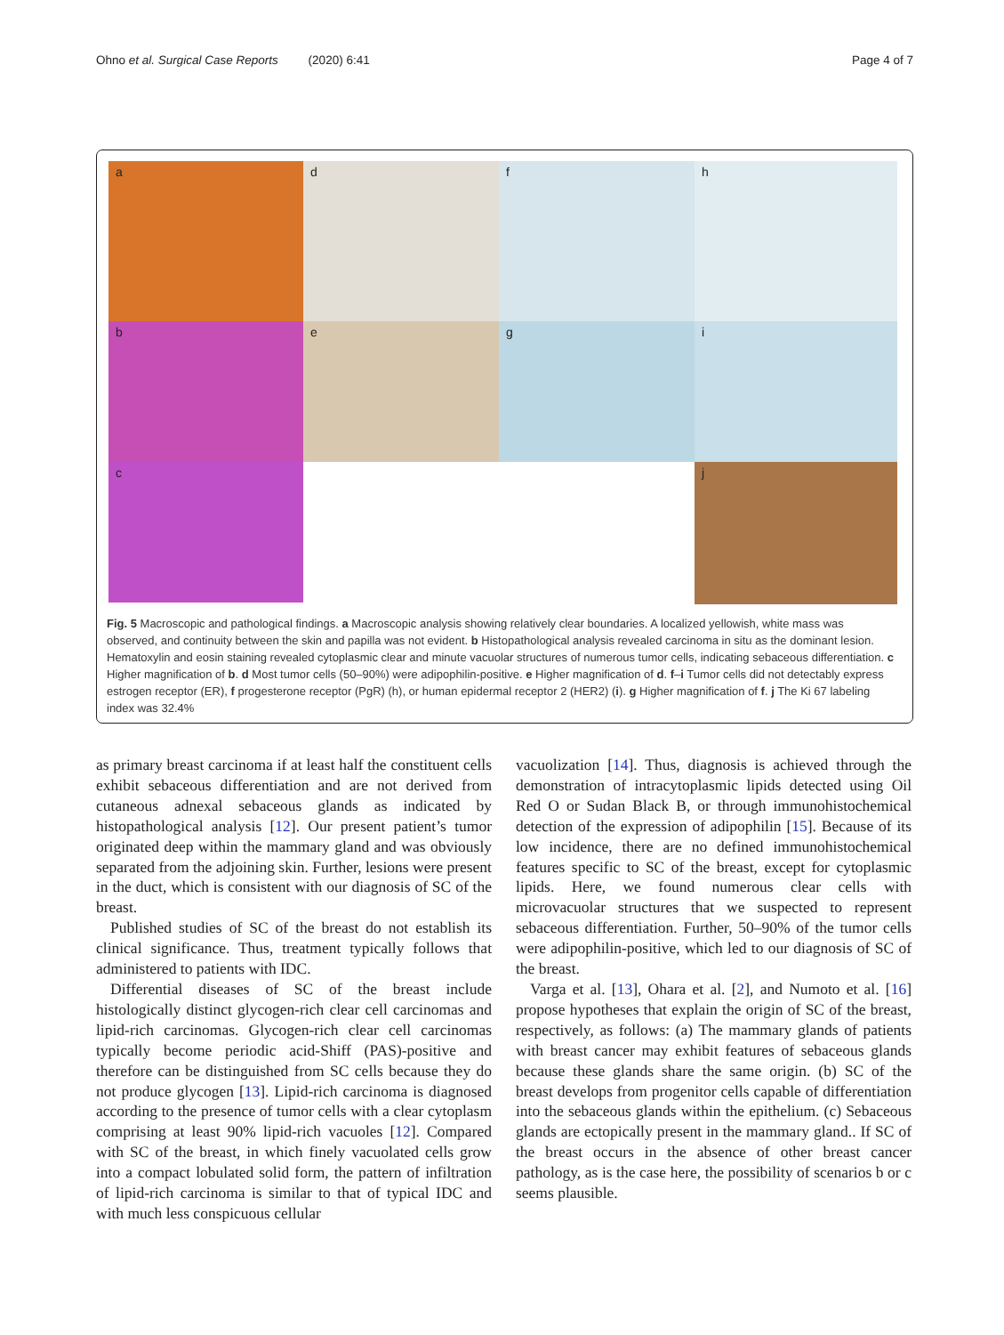Ohno et al. Surgical Case Reports (2020) 6:41 Page 4 of 7
a
b
c
d
e
f
g
h
i
j
Fig. 5 Macroscopic and pathological findings. a Macroscopic analysis showing relatively clear boundaries. A localized yellowish, white mass was observed, and continuity between the skin and papilla was not evident. b Histopathological analysis revealed carcinoma in situ as the dominant lesion. Hematoxylin and eosin staining revealed cytoplasmic clear and minute vacuolar structures of numerous tumor cells, indicating sebaceous differentiation. c Higher magnification of b. d Most tumor cells (50–90%) were adipophilin-positive. e Higher magnification of d. f–i Tumor cells did not detectably express estrogen receptor (ER), f progesterone receptor (PgR) (h), or human epidermal receptor 2 (HER2) (i). g Higher magnification of f. j The Ki 67 labeling index was 32.4%
as primary breast carcinoma if at least half the constituent cells exhibit sebaceous differentiation and are not derived from cutaneous adnexal sebaceous glands as indicated by histopathological analysis [12]. Our present patient’s tumor originated deep within the mammary gland and was obviously separated from the adjoining skin. Further, lesions were present in the duct, which is consistent with our diagnosis of SC of the breast.
Published studies of SC of the breast do not establish its clinical significance. Thus, treatment typically follows that administered to patients with IDC.
Differential diseases of SC of the breast include histologically distinct glycogen-rich clear cell carcinomas and lipid-rich carcinomas. Glycogen-rich clear cell carcinomas typically become periodic acid-Shiff (PAS)-positive and therefore can be distinguished from SC cells because they do not produce glycogen [13]. Lipid-rich carcinoma is diagnosed according to the presence of tumor cells with a clear cytoplasm comprising at least 90% lipid-rich vacuoles [12]. Compared with SC of the breast, in which finely vacuolated cells grow into a compact lobulated solid form, the pattern of infiltration of lipid-rich carcinoma is similar to that of typical IDC and with much less conspicuous cellular
vacuolization [14]. Thus, diagnosis is achieved through the demonstration of intracytoplasmic lipids detected using Oil Red O or Sudan Black B, or through immunohistochemical detection of the expression of adipophilin [15]. Because of its low incidence, there are no defined immunohistochemical features specific to SC of the breast, except for cytoplasmic lipids. Here, we found numerous clear cells with microvacuolar structures that we suspected to represent sebaceous differentiation. Further, 50–90% of the tumor cells were adipophilin-positive, which led to our diagnosis of SC of the breast.
Varga et al. [13], Ohara et al. [2], and Numoto et al. [16] propose hypotheses that explain the origin of SC of the breast, respectively, as follows: (a) The mammary glands of patients with breast cancer may exhibit features of sebaceous glands because these glands share the same origin. (b) SC of the breast develops from progenitor cells capable of differentiation into the sebaceous glands within the epithelium. (c) Sebaceous glands are ectopically present in the mammary gland.. If SC of the breast occurs in the absence of other breast cancer pathology, as is the case here, the possibility of scenarios b or c seems plausible.